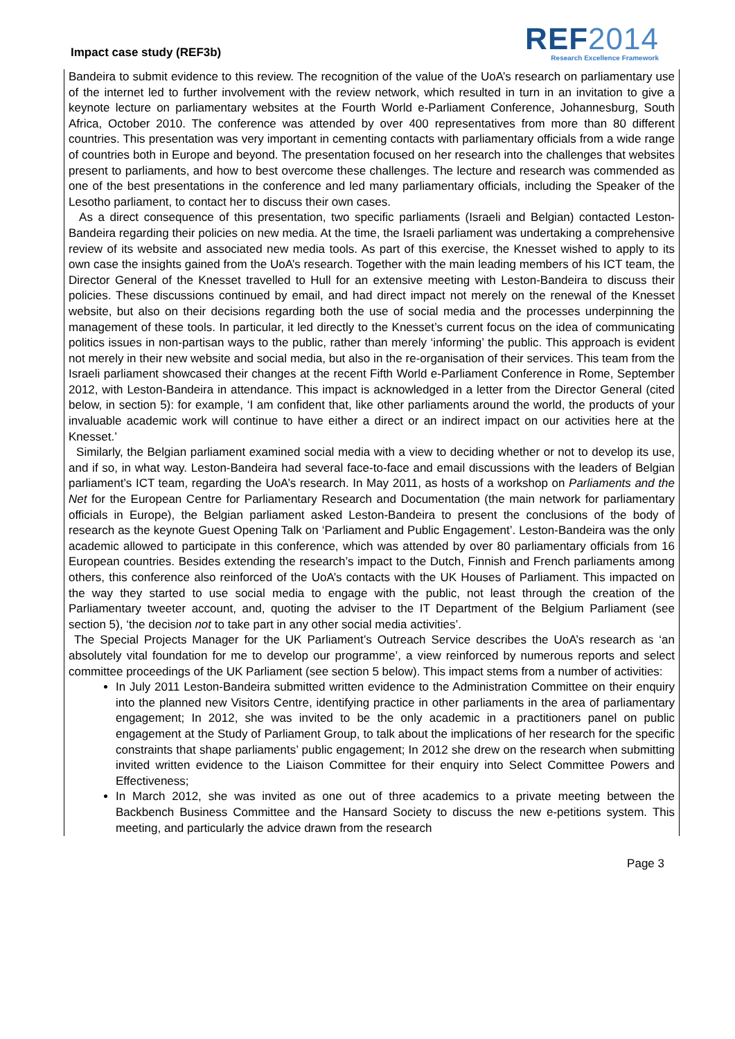Impact case study (REF3b)
REF2014
Research Excellence Framework
Bandeira to submit evidence to this review. The recognition of the value of the UoA’s research on parliamentary use of the internet led to further involvement with the review network, which resulted in turn in an invitation to give a keynote lecture on parliamentary websites at the Fourth World e-Parliament Conference, Johannesburg, South Africa, October 2010. The conference was attended by over 400 representatives from more than 80 different countries. This presentation was very important in cementing contacts with parliamentary officials from a wide range of countries both in Europe and beyond. The presentation focused on her research into the challenges that websites present to parliaments, and how to best overcome these challenges. The lecture and research was commended as one of the best presentations in the conference and led many parliamentary officials, including the Speaker of the Lesotho parliament, to contact her to discuss their own cases.
As a direct consequence of this presentation, two specific parliaments (Israeli and Belgian) contacted Leston-Bandeira regarding their policies on new media. At the time, the Israeli parliament was undertaking a comprehensive review of its website and associated new media tools. As part of this exercise, the Knesset wished to apply to its own case the insights gained from the UoA’s research. Together with the main leading members of his ICT team, the Director General of the Knesset travelled to Hull for an extensive meeting with Leston-Bandeira to discuss their policies. These discussions continued by email, and had direct impact not merely on the renewal of the Knesset website, but also on their decisions regarding both the use of social media and the processes underpinning the management of these tools. In particular, it led directly to the Knesset’s current focus on the idea of communicating politics issues in non-partisan ways to the public, rather than merely ‘informing’ the public. This approach is evident not merely in their new website and social media, but also in the re-organisation of their services. This team from the Israeli parliament showcased their changes at the recent Fifth World e-Parliament Conference in Rome, September 2012, with Leston-Bandeira in attendance. This impact is acknowledged in a letter from the Director General (cited below, in section 5): for example, ‘I am confident that, like other parliaments around the world, the products of your invaluable academic work will continue to have either a direct or an indirect impact on our activities here at the Knesset.’
Similarly, the Belgian parliament examined social media with a view to deciding whether or not to develop its use, and if so, in what way. Leston-Bandeira had several face-to-face and email discussions with the leaders of Belgian parliament’s ICT team, regarding the UoA’s research. In May 2011, as hosts of a workshop on Parliaments and the Net for the European Centre for Parliamentary Research and Documentation (the main network for parliamentary officials in Europe), the Belgian parliament asked Leston-Bandeira to present the conclusions of the body of research as the keynote Guest Opening Talk on ‘Parliament and Public Engagement’. Leston-Bandeira was the only academic allowed to participate in this conference, which was attended by over 80 parliamentary officials from 16 European countries. Besides extending the research’s impact to the Dutch, Finnish and French parliaments among others, this conference also reinforced of the UoA’s contacts with the UK Houses of Parliament. This impacted on the way they started to use social media to engage with the public, not least through the creation of the Parliamentary tweeter account, and, quoting the adviser to the IT Department of the Belgium Parliament (see section 5), ‘the decision not to take part in any other social media activities’.
The Special Projects Manager for the UK Parliament’s Outreach Service describes the UoA’s research as ‘an absolutely vital foundation for me to develop our programme’, a view reinforced by numerous reports and select committee proceedings of the UK Parliament (see section 5 below). This impact stems from a number of activities:
In July 2011 Leston-Bandeira submitted written evidence to the Administration Committee on their enquiry into the planned new Visitors Centre, identifying practice in other parliaments in the area of parliamentary engagement; In 2012, she was invited to be the only academic in a practitioners panel on public engagement at the Study of Parliament Group, to talk about the implications of her research for the specific constraints that shape parliaments’ public engagement; In 2012 she drew on the research when submitting invited written evidence to the Liaison Committee for their enquiry into Select Committee Powers and Effectiveness;
In March 2012, she was invited as one out of three academics to a private meeting between the Backbench Business Committee and the Hansard Society to discuss the new e-petitions system. This meeting, and particularly the advice drawn from the research
Page 3